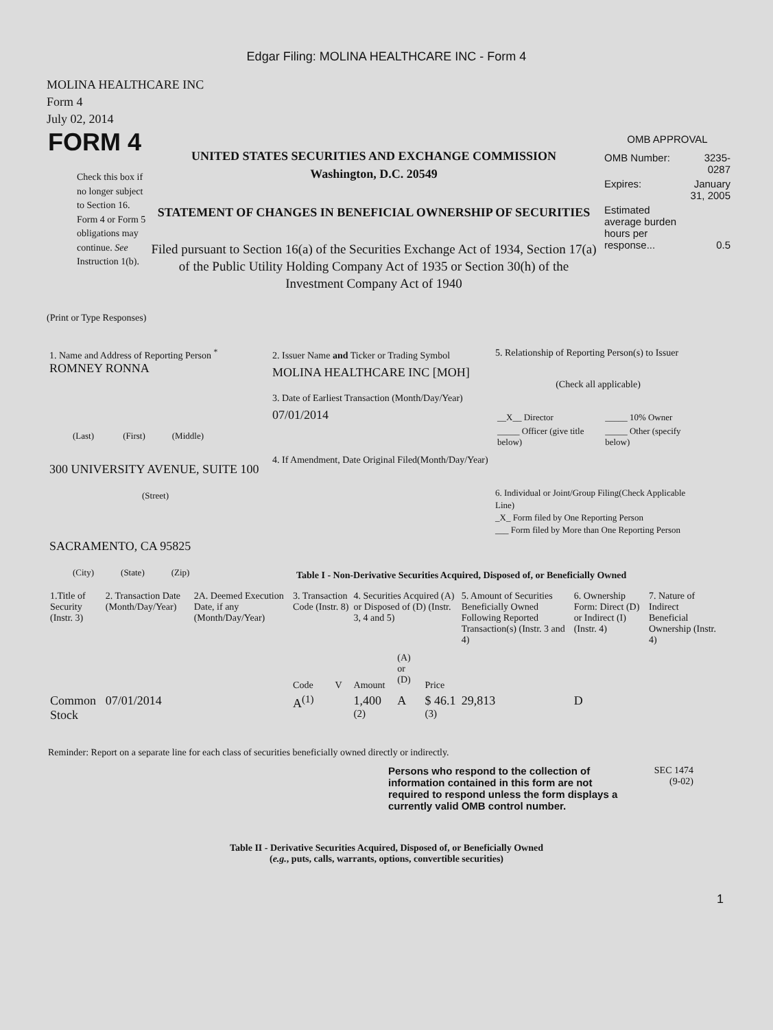Edgar Filing: MOLINA HEALTHCARE INC - Form 4
MOLINA HEALTHCARE INC
Form 4
July 02, 2014
FORM 4
Check this box if no longer subject to Section 16. Form 4 or Form 5 obligations may continue. See Instruction 1(b).
UNITED STATES SECURITIES AND EXCHANGE COMMISSION
Washington, D.C. 20549
STATEMENT OF CHANGES IN BENEFICIAL OWNERSHIP OF SECURITIES
Filed pursuant to Section 16(a) of the Securities Exchange Act of 1934, Section 17(a) of the Public Utility Holding Company Act of 1935 or Section 30(h) of the Investment Company Act of 1940
OMB APPROVAL
| OMB Number: | 3235-0287 |
| Expires: | January 31, 2005 |
| Estimated average burden hours per response... | 0.5 |
(Print or Type Responses)
1. Name and Address of Reporting Person <sup>*</sup>
ROMNEY RONNA
(Last) (First) (Middle)
300 UNIVERSITY AVENUE, SUITE 100
(Street)
SACRAMENTO, CA 95825
(City) (State) (Zip)
2. Issuer Name and Ticker or Trading Symbol
MOLINA HEALTHCARE INC [MOH]
3. Date of Earliest Transaction (Month/Day/Year)
07/01/2014
4. If Amendment, Date Original Filed(Month/Day/Year)
5. Relationship of Reporting Person(s) to Issuer
(Check all applicable)
| __X__ Director | _____ 10% Owner |
| _____ Officer (give title below) | _____ Other (specify below) |
6. Individual or Joint/Group Filing(Check Applicable Line)
_X_ Form filed by One Reporting Person
___ Form filed by More than One Reporting Person
Table I - Non-Derivative Securities Acquired, Disposed of, or Beneficially Owned
| 1.Title of Security (Instr. 3) | 2. Transaction Date (Month/Day/Year) | 2A. Deemed Execution Date, if any (Month/Day/Year) | 3. Transaction Code (Instr. 8) | | 4. Securities Acquired (A) or Disposed of (D) (Instr. 3, 4 and 5) | | | 5. Amount of Securities Beneficially Owned Following Reported Transaction(s) (Instr. 3 and 4) | 6. Ownership Form: Direct (D) or Indirect (I) (Instr. 4) | 7. Nature of Indirect Beneficial Ownership (Instr. 4) |
| --- | --- | --- | --- | --- | --- | --- | --- | --- | --- | --- |
| | | | Code | V | Amount | (A) or (D) | Price | | | |
| Common Stock | 07/01/2014 | | A<sup>(1)</sup> | | 1,400 <sup>(2)</sup> | A | $ 46.1 <sup>(3)</sup> | 29,813 | D | |
Reminder: Report on a separate line for each class of securities beneficially owned directly or indirectly.
Persons who respond to the collection of information contained in this form are not required to respond unless the form displays a currently valid OMB control number.
SEC 1474
(9-02)
Table II - Derivative Securities Acquired, Disposed of, or Beneficially Owned
(e.g., puts, calls, warrants, options, convertible securities)
1